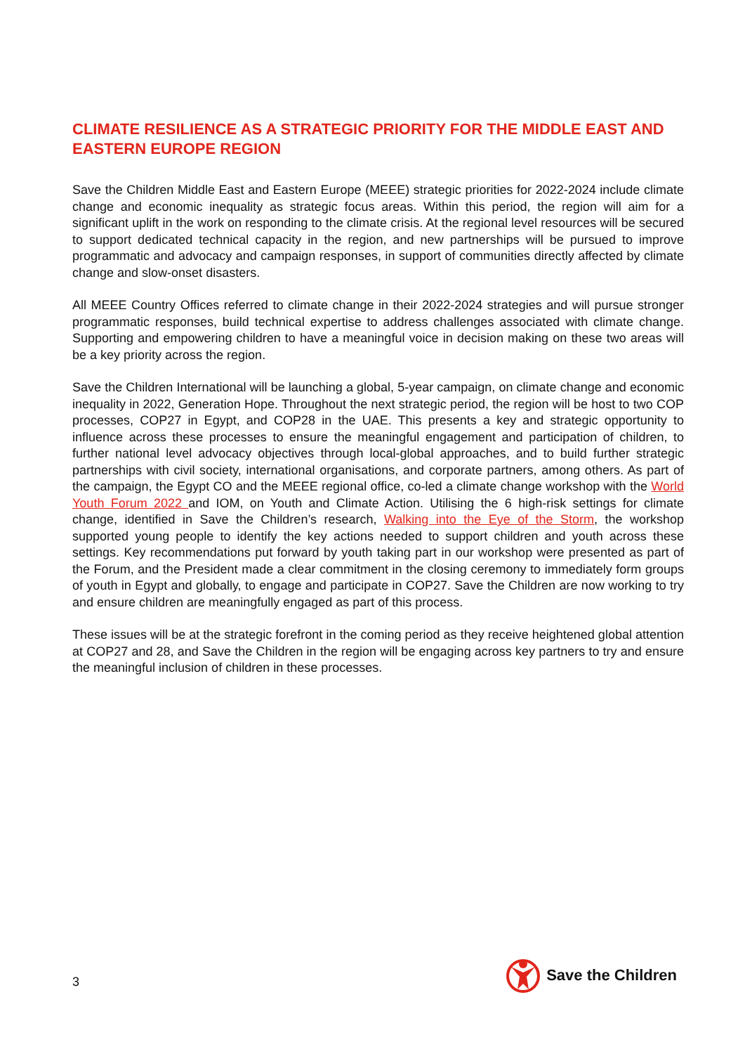CLIMATE RESILIENCE AS A STRATEGIC PRIORITY FOR THE MIDDLE EAST AND EASTERN EUROPE REGION
Save the Children Middle East and Eastern Europe (MEEE) strategic priorities for 2022-2024 include climate change and economic inequality as strategic focus areas. Within this period, the region will aim for a significant uplift in the work on responding to the climate crisis. At the regional level resources will be secured to support dedicated technical capacity in the region, and new partnerships will be pursued to improve programmatic and advocacy and campaign responses, in support of communities directly affected by climate change and slow-onset disasters.
All MEEE Country Offices referred to climate change in their 2022-2024 strategies and will pursue stronger programmatic responses, build technical expertise to address challenges associated with climate change. Supporting and empowering children to have a meaningful voice in decision making on these two areas will be a key priority across the region.
Save the Children International will be launching a global, 5-year campaign, on climate change and economic inequality in 2022, Generation Hope. Throughout the next strategic period, the region will be host to two COP processes, COP27 in Egypt, and COP28 in the UAE. This presents a key and strategic opportunity to influence across these processes to ensure the meaningful engagement and participation of children, to further national level advocacy objectives through local-global approaches, and to build further strategic partnerships with civil society, international organisations, and corporate partners, among others. As part of the campaign, the Egypt CO and the MEEE regional office, co-led a climate change workshop with the World Youth Forum 2022 and IOM, on Youth and Climate Action. Utilising the 6 high-risk settings for climate change, identified in Save the Children’s research, Walking into the Eye of the Storm, the workshop supported young people to identify the key actions needed to support children and youth across these settings. Key recommendations put forward by youth taking part in our workshop were presented as part of the Forum, and the President made a clear commitment in the closing ceremony to immediately form groups of youth in Egypt and globally, to engage and participate in COP27. Save the Children are now working to try and ensure children are meaningfully engaged as part of this process.
These issues will be at the strategic forefront in the coming period as they receive heightened global attention at COP27 and 28, and Save the Children in the region will be engaging across key partners to try and ensure the meaningful inclusion of children in these processes.
3
Save the Children